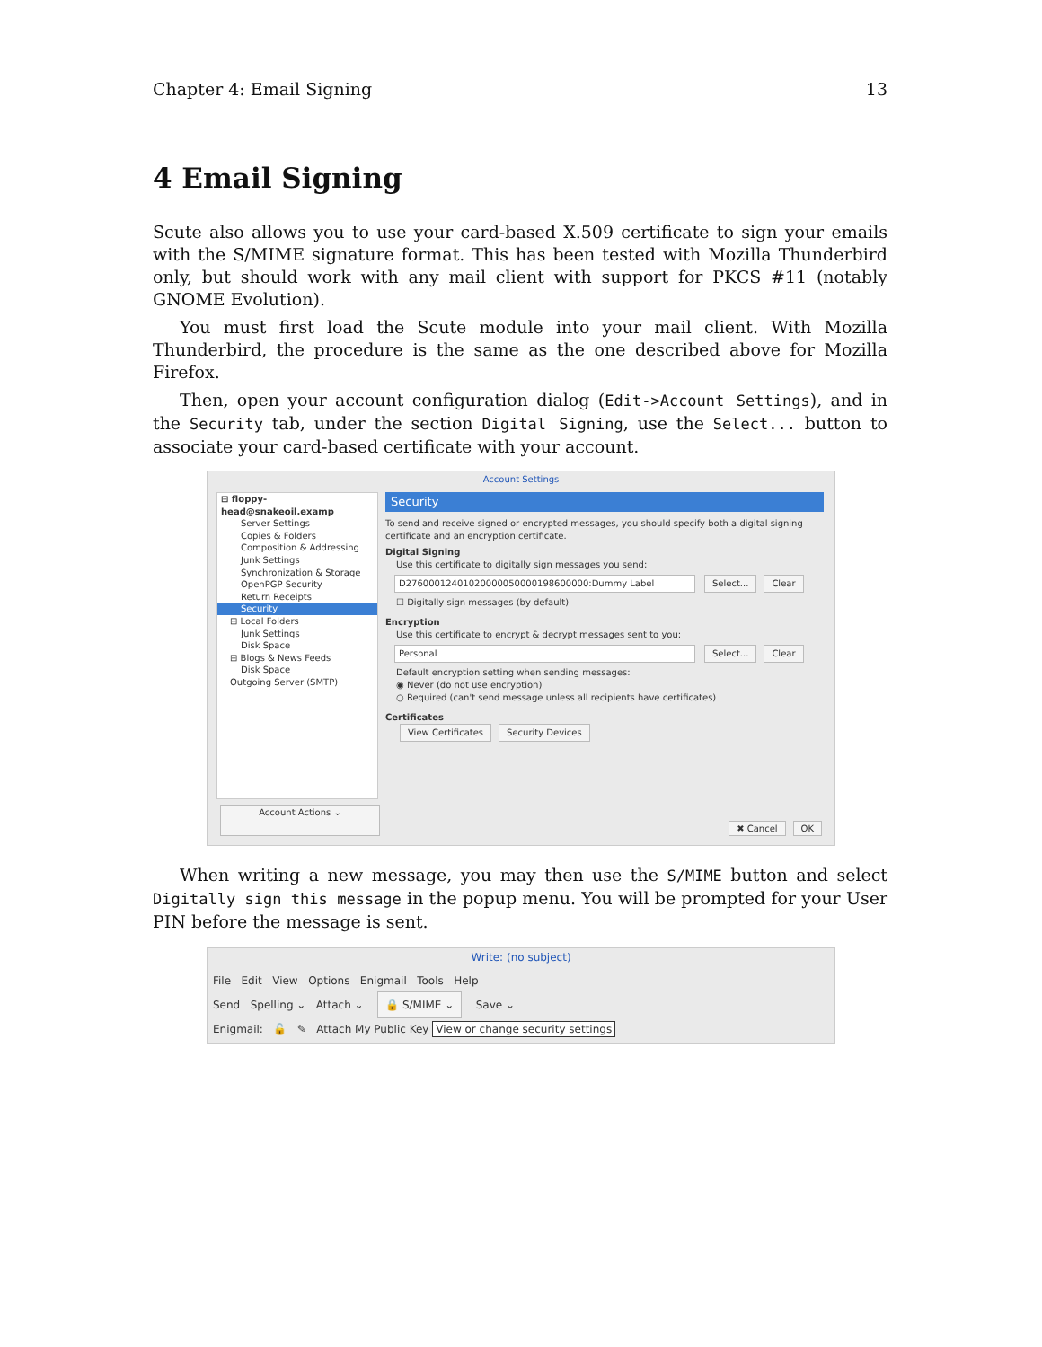Chapter 4: Email Signing 13
4 Email Signing
Scute also allows you to use your card-based X.509 certificate to sign your emails with the S/MIME signature format. This has been tested with Mozilla Thunderbird only, but should work with any mail client with support for PKCS #11 (notably GNOME Evolution).
You must first load the Scute module into your mail client. With Mozilla Thunderbird, the procedure is the same as the one described above for Mozilla Firefox.
Then, open your account configuration dialog (Edit->Account Settings), and in the Security tab, under the section Digital Signing, use the Select... button to associate your card-based certificate with your account.
Account Settings
⊟ floppy-head@snakeoil.examp
Server Settings
Copies & Folders
Composition & Addressing
Junk Settings
Synchronization & Storage
OpenPGP Security
Return Receipts
Security
⊟ Local Folders
Junk Settings
Disk Space
⊟ Blogs & News Feeds
Disk Space
Outgoing Server (SMTP)
Security
To send and receive signed or encrypted messages, you should specify both a digital signing certificate and an encryption certificate.
Digital Signing
Use this certificate to digitally sign messages you send:
D27600012401020000050000198600000:Dummy Label Select... Clear
☐ Digitally sign messages (by default)
Encryption
Use this certificate to encrypt & decrypt messages sent to you:
Personal Select... Clear
Default encryption setting when sending messages:
◉ Never (do not use encryption)
○ Required (can't send message unless all recipients have certificates)
Certificates
View Certificates Security Devices
Account Actions ⌄ ✖ Cancel OK
When writing a new message, you may then use the S/MIME button and select Digitally sign this message in the popup menu. You will be prompted for your User PIN before the message is sent.
Write: (no subject)
File Edit View Options Enigmail Tools Help
Send Spelling ⌄ Attach ⌄ 🔒 S/MIME ⌄ Save ⌄
Enigmail: 🔓 ✎ Attach My Public Key View or change security settings